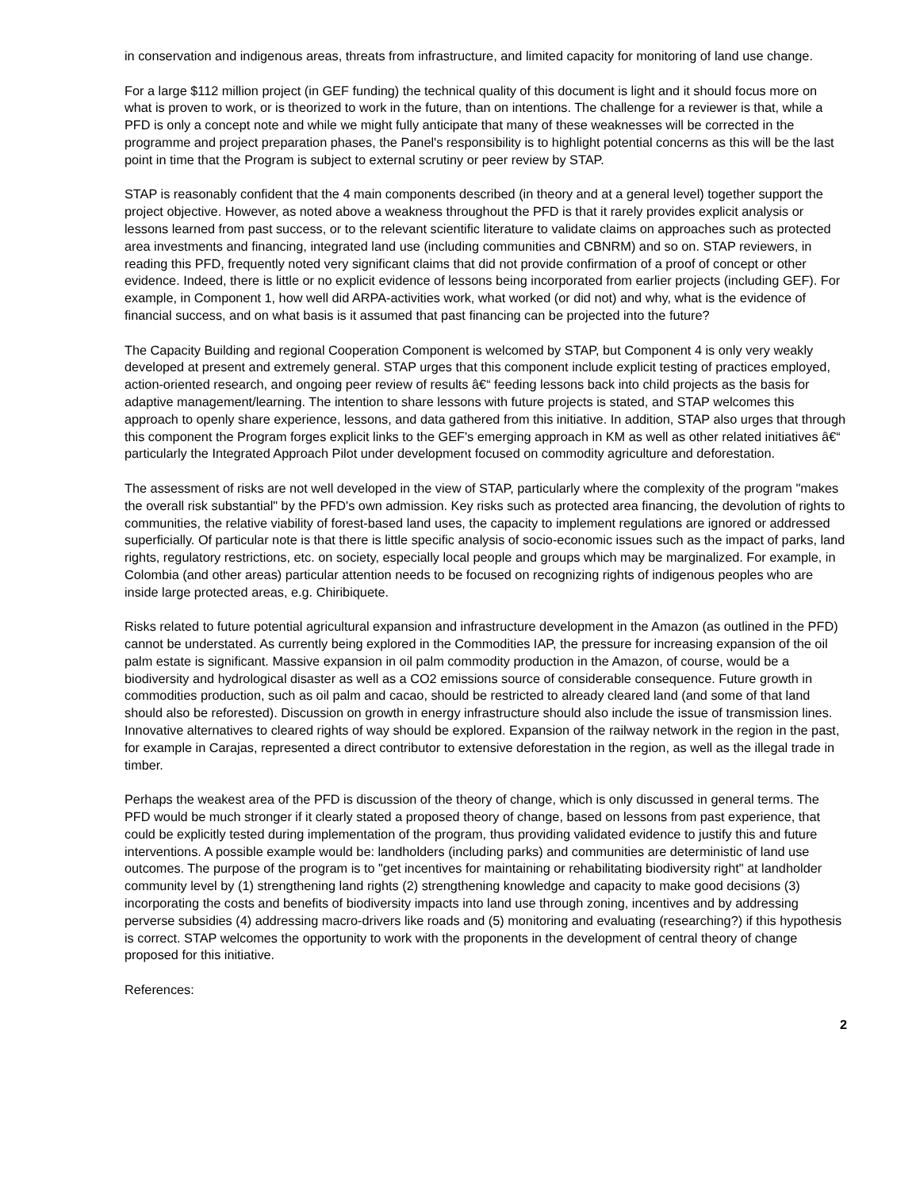in conservation and indigenous areas, threats from infrastructure, and limited capacity for monitoring of land use change.
For a large $112 million project (in GEF funding) the technical quality of this document is light and it should focus more on what is proven to work, or is theorized to work in the future, than on intentions. The challenge for a reviewer is that, while a PFD is only a concept note and while we might fully anticipate that many of these weaknesses will be corrected in the programme and project preparation phases, the Panel's responsibility is to highlight potential concerns as this will be the last point in time that the Program is subject to external scrutiny or peer review by STAP.
STAP is reasonably confident that the 4 main components described (in theory and at a general level) together support the project objective. However, as noted above a weakness throughout the PFD is that it rarely provides explicit analysis or lessons learned from past success, or to the relevant scientific literature to validate claims on approaches such as protected area investments and financing, integrated land use (including communities and CBNRM) and so on. STAP reviewers, in reading this PFD, frequently noted very significant claims that did not provide confirmation of a proof of concept or other evidence. Indeed, there is little or no explicit evidence of lessons being incorporated from earlier projects (including GEF). For example, in Component 1, how well did ARPA-activities work, what worked (or did not) and why, what is the evidence of financial success, and on what basis is it assumed that past financing can be projected into the future?
The Capacity Building and regional Cooperation Component is welcomed by STAP, but Component 4 is only very weakly developed at present and extremely general. STAP urges that this component include explicit testing of practices employed, action-oriented research, and ongoing peer review of results â€“ feeding lessons back into child projects as the basis for adaptive management/learning. The intention to share lessons with future projects is stated, and STAP welcomes this approach to openly share experience, lessons, and data gathered from this initiative. In addition, STAP also urges that through this component the Program forges explicit links to the GEF's emerging approach in KM as well as other related initiatives â€“ particularly the Integrated Approach Pilot under development focused on commodity agriculture and deforestation.
The assessment of risks are not well developed in the view of STAP, particularly where the complexity of the program "makes the overall risk substantial" by the PFD's own admission. Key risks such as protected area financing, the devolution of rights to communities, the relative viability of forest-based land uses, the capacity to implement regulations are ignored or addressed superficially. Of particular note is that there is little specific analysis of socio-economic issues such as the impact of parks, land rights, regulatory restrictions, etc. on society, especially local people and groups which may be marginalized. For example, in Colombia (and other areas) particular attention needs to be focused on recognizing rights of indigenous peoples who are inside large protected areas, e.g. Chiribiquete.
Risks related to future potential agricultural expansion and infrastructure development in the Amazon (as outlined in the PFD) cannot be understated. As currently being explored in the Commodities IAP, the pressure for increasing expansion of the oil palm estate is significant. Massive expansion in oil palm commodity production in the Amazon, of course, would be a biodiversity and hydrological disaster as well as a CO2 emissions source of considerable consequence. Future growth in commodities production, such as oil palm and cacao, should be restricted to already cleared land (and some of that land should also be reforested). Discussion on growth in energy infrastructure should also include the issue of transmission lines. Innovative alternatives to cleared rights of way should be explored. Expansion of the railway network in the region in the past, for example in Carajas, represented a direct contributor to extensive deforestation in the region, as well as the illegal trade in timber.
Perhaps the weakest area of the PFD is discussion of the theory of change, which is only discussed in general terms. The PFD would be much stronger if it clearly stated a proposed theory of change, based on lessons from past experience, that could be explicitly tested during implementation of the program, thus providing validated evidence to justify this and future interventions. A possible example would be: landholders (including parks) and communities are deterministic of land use outcomes. The purpose of the program is to "get incentives for maintaining or rehabilitating biodiversity right" at landholder community level by (1) strengthening land rights (2) strengthening knowledge and capacity to make good decisions (3) incorporating the costs and benefits of biodiversity impacts into land use through zoning, incentives and by addressing perverse subsidies (4) addressing macro-drivers like roads and (5) monitoring and evaluating (researching?) if this hypothesis is correct. STAP welcomes the opportunity to work with the proponents in the development of central theory of change proposed for this initiative.
References:
2